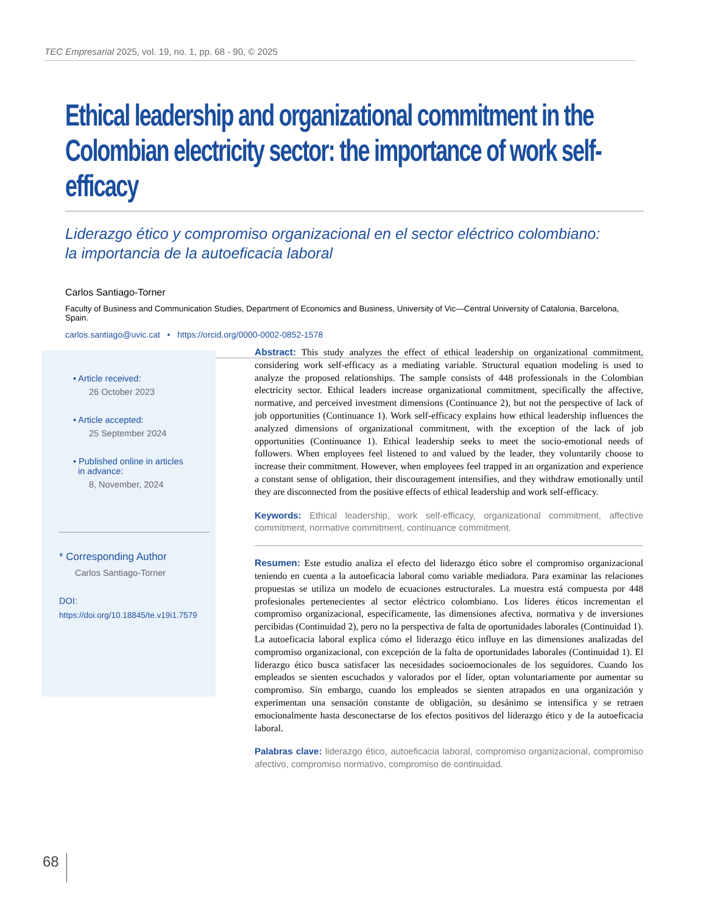TEC Empresarial 2025, vol. 19, no. 1, pp. 68 - 90, © 2025
Ethical leadership and organizational commitment in the Colombian electricity sector: the importance of work self-efficacy
Liderazgo ético y compromiso organizacional en el sector eléctrico colombiano:
la importancia de la autoeficacia laboral
Carlos Santiago-Torner
Faculty of Business and Communication Studies, Department of Economics and Business, University of Vic—Central University of Catalonia, Barcelona, Spain.
carlos.santiago@uvic.cat • https://orcid.org/0000-0002-0852-1578
• Article received:
26 October 2023
• Article accepted:
25 September 2024
• Published online in articles
in advance:
8, November, 2024
* Corresponding Author
Carlos Santiago-Torner
DOI:
https://doi.org/10.18845/te.v19i1.7579
Abstract: This study analyzes the effect of ethical leadership on organizational commitment, considering work self-efficacy as a mediating variable. Structural equation modeling is used to analyze the proposed relationships. The sample consists of 448 professionals in the Colombian electricity sector. Ethical leaders increase organizational commitment, specifically the affective, normative, and perceived investment dimensions (Continuance 2), but not the perspective of lack of job opportunities (Continuance 1). Work self-efficacy explains how ethical leadership influences the analyzed dimensions of organizational commitment, with the exception of the lack of job opportunities (Continuance 1). Ethical leadership seeks to meet the socio-emotional needs of followers. When employees feel listened to and valued by the leader, they voluntarily choose to increase their commitment. However, when employees feel trapped in an organization and experience a constant sense of obligation, their discouragement intensifies, and they withdraw emotionally until they are disconnected from the positive effects of ethical leadership and work self-efficacy.
Keywords: Ethical leadership, work self-efficacy, organizational commitment, affective commitment, normative commitment, continuance commitment.
Resumen: Este estudio analiza el efecto del liderazgo ético sobre el compromiso organizacional teniendo en cuenta a la autoeficacia laboral como variable mediadora. Para examinar las relaciones propuestas se utiliza un modelo de ecuaciones estructurales. La muestra está compuesta por 448 profesionales pertenecientes al sector eléctrico colombiano. Los líderes éticos incrementan el compromiso organizacional, específicamente, las dimensiones afectiva, normativa y de inversiones percibidas (Continuidad 2), pero no la perspectiva de falta de oportunidades laborales (Continuidad 1). La autoeficacia laboral explica cómo el liderazgo ético influye en las dimensiones analizadas del compromiso organizacional, con excepción de la falta de oportunidades laborales (Continuidad 1). El liderazgo ético busca satisfacer las necesidades socioemocionales de los seguidores. Cuando los empleados se sienten escuchados y valorados por el líder, optan voluntariamente por aumentar su compromiso. Sin embargo, cuando los empleados se sienten atrapados en una organización y experimentan una sensación constante de obligación, su desánimo se intensifica y se retraen emocionalmente hasta desconectarse de los efectos positivos del liderazgo ético y de la autoeficacia laboral.
Palabras clave: liderazgo ético, autoeficacia laboral, compromiso organizacional, compromiso afectivo, compromiso normativo, compromiso de continuidad.
68